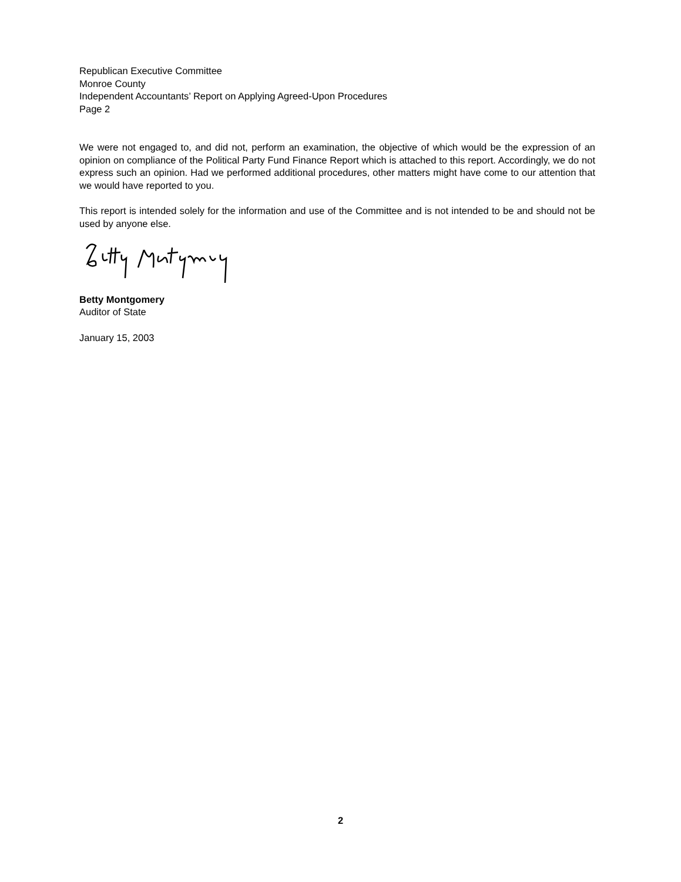Republican Executive Committee
Monroe County
Independent Accountants’ Report on Applying Agreed-Upon Procedures
Page 2
We were not engaged to, and did not, perform an examination, the objective of which would be the expression of an opinion on compliance of the Political Party Fund Finance Report which is attached to this report. Accordingly, we do not express such an opinion. Had we performed additional procedures, other matters might have come to our attention that we would have reported to you.
This report is intended solely for the information and use of the Committee and is not intended to be and should not be used by anyone else.
Betty Montgomery
Auditor of State
January 15, 2003
2